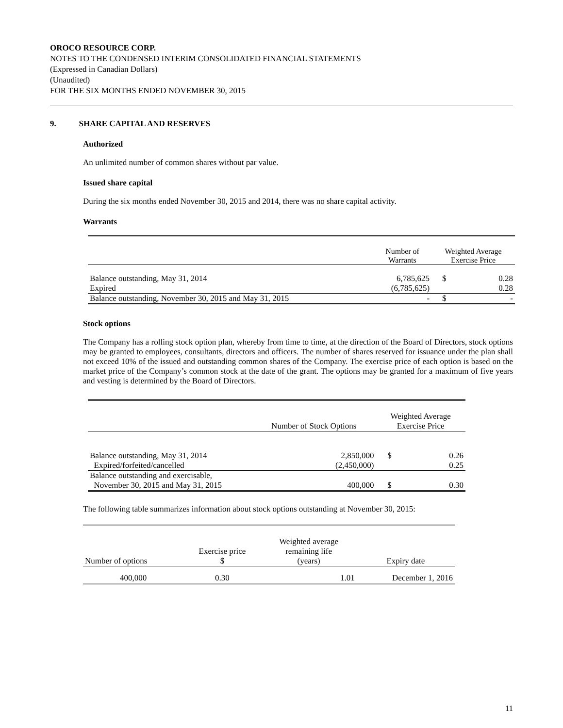OROCO RESOURCE CORP.
NOTES TO THE CONDENSED INTERIM CONSOLIDATED FINANCIAL STATEMENTS
(Expressed in Canadian Dollars)
(Unaudited)
FOR THE SIX MONTHS ENDED NOVEMBER 30, 2015
9. SHARE CAPITAL AND RESERVES
Authorized
An unlimited number of common shares without par value.
Issued share capital
During the six months ended November 30, 2015 and 2014, there was no share capital activity.
Warrants
| | Number of Warrants | Weighted Average Exercise Price | |
| Balance outstanding, May 31, 2014 | 6,785,625 | $ | 0.28 |
| Expired | (6,785,625) | | 0.28 |
| Balance outstanding, November 30, 2015 and May 31, 2015 | - | $ | - |
Stock options
The Company has a rolling stock option plan, whereby from time to time, at the direction of the Board of Directors, stock options may be granted to employees, consultants, directors and officers. The number of shares reserved for issuance under the plan shall not exceed 10% of the issued and outstanding common shares of the Company. The exercise price of each option is based on the market price of the Company’s common stock at the date of the grant. The options may be granted for a maximum of five years and vesting is determined by the Board of Directors.
| | Number of Stock Options | Weighted Average Exercise Price | |
| Balance outstanding, May 31, 2014 | 2,850,000 | $ | 0.26 |
| Expired/forfeited/cancelled | (2,450,000) | | 0.25 |
| Balance outstanding and exercisable, November 30, 2015 and May 31, 2015 | 400,000 | $ | 0.30 |
The following table summarizes information about stock options outstanding at November 30, 2015:
| Number of options | Exercise price $ | Weighted average remaining life (years) | Expiry date |
| 400,000 | 0.30 | 1.01 | December 1, 2016 |
11